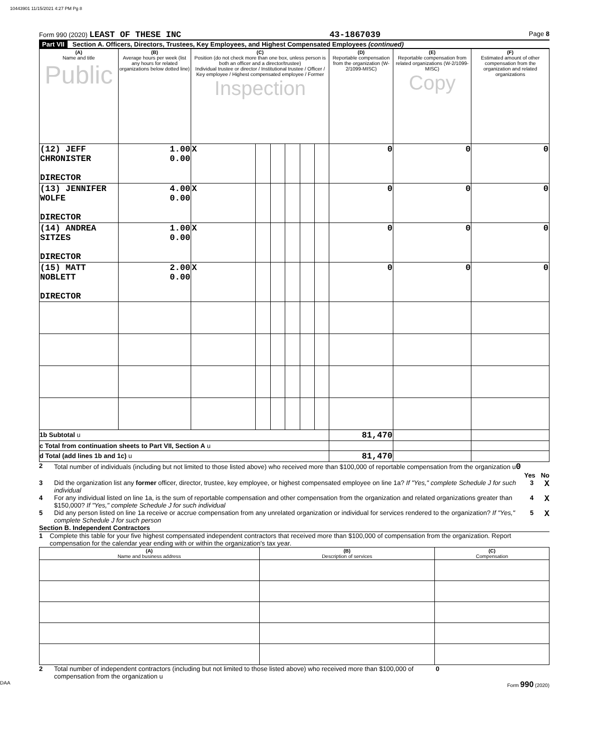10443901 11/15/2021 4:27 PM Pg 8
Form 990 (2020) LEAST OF THESE INC 43-1867039 Page 8
Part VII Section A. Officers, Directors, Trustees, Key Employees, and Highest Compensated Employees (continued)
| (A) Name and title Public | (B) Average hours per week (list any hours for related organizations below dotted line) | (C) Position (do not check more than one box, unless person is both an officer and a director/trustee) Individual trustee or director / Institutional trustee / Officer / Key employee / Highest compensated employee / Former Inspection | | | | | | (D) Reportable compensation from the organization (W-2/1099-MISC) | (E) Reportable compensation from related organizations (W-2/1099-MISC) Copy | (F) Estimated amount of other compensation from the organization and related organizations |
| --- | --- | --- | --- | --- | --- | --- | --- | --- | --- | --- |
| (12) JEFF CHRONISTER DIRECTOR | 1.00 0.00 | X | | | | | | 0 | 0 | 0 |
| (13) JENNIFER WOLFE DIRECTOR | 4.00 0.00 | X | | | | | | 0 | 0 | 0 |
| (14) ANDREA SITZES DIRECTOR | 1.00 0.00 | X | | | | | | 0 | 0 | 0 |
| (15) MATT NOBLETT DIRECTOR | 2.00 0.00 | X | | | | | | 0 | 0 | 0 |
| 1b Subtotal u | | | | | | | | 81,470 | | |
| c Total from continuation sheets to Part VII, Section A u | | | | | | | | | | |
| d Total (add lines 1b and 1c) u | | | | | | | | 81,470 | | |
2 Total number of individuals (including but not limited to those listed above) who received more than $100,000 of reportable compensation from the organization u0
Yes No
3 Did the organization list any former officer, director, trustee, key employee, or highest compensated employee on line 1a? If "Yes," complete Schedule J for such individual 3 X
4 For any individual listed on line 1a, is the sum of reportable compensation and other compensation from the organization and related organizations greater than $150,000? If "Yes," complete Schedule J for such individual 4 X
5 Did any person listed on line 1a receive or accrue compensation from any unrelated organization or individual for services rendered to the organization? If "Yes," complete Schedule J for such person 5 X
Section B. Independent Contractors
1 Complete this table for your five highest compensated independent contractors that received more than $100,000 of compensation from the organization. Report compensation for the calendar year ending with or within the organization's tax year.
| (A) Name and business address | (B) Description of services | (C) Compensation |
| --- | --- | --- |
2 Total number of independent contractors (including but not limited to those listed above) who received more than $100,000 of compensation from the organization u 0
DAA Form 990 (2020)